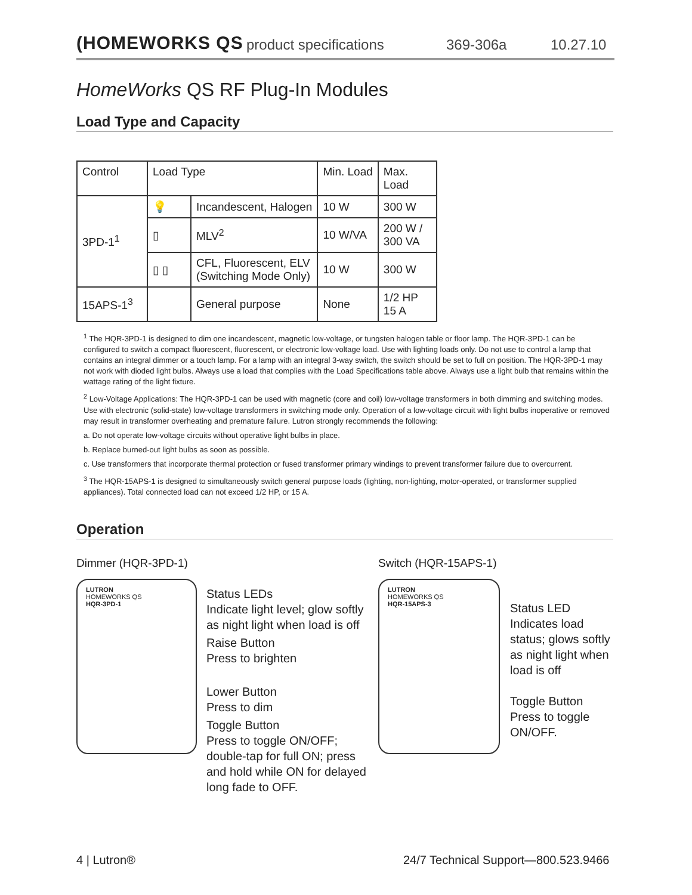(HOMEWORKS QS
product specifications 369-306a 10.27.10
HomeWorks QS RF Plug-In Modules
Load Type and Capacity
| Control | Load Type | | Min. Load | Max. Load |
| --- | --- | --- | --- | --- |
| 3PD-1<sup>1</sup> | 💡 | Incandescent, Halogen | 10 W | 300 W |
| | ▯ | MLV<sup>2</sup> | 10 W/VA | 200 W / 300 VA |
| | ▯ ▯ | CFL, Fluorescent, ELV (Switching Mode Only) | 10 W | 300 W |
| 15APS-1<sup>3</sup> | | General purpose | None | 1/2 HP 15 A |
<sup>1</sup> The HQR-3PD-1 is designed to dim one incandescent, magnetic low-voltage, or tungsten halogen table or floor lamp. The HQR-3PD-1 can be configured to switch a compact fluorescent, fluorescent, or electronic low-voltage load. Use with lighting loads only. Do not use to control a lamp that contains an integral dimmer or a touch lamp. For a lamp with an integral 3-way switch, the switch should be set to full on position. The HQR-3PD-1 may not work with dioded light bulbs. Always use a load that complies with the Load Specifications table above. Always use a light bulb that remains within the wattage rating of the light fixture.
<sup>2</sup> Low-Voltage Applications: The HQR-3PD-1 can be used with magnetic (core and coil) low-voltage transformers in both dimming and switching modes. Use with electronic (solid-state) low-voltage transformers in switching mode only. Operation of a low-voltage circuit with light bulbs inoperative or removed may result in transformer overheating and premature failure. Lutron strongly recommends the following:
a. Do not operate low-voltage circuits without operative light bulbs in place.
b. Replace burned-out light bulbs as soon as possible.
c. Use transformers that incorporate thermal protection or fused transformer primary windings to prevent transformer failure due to overcurrent.
<sup>3</sup> The HQR-15APS-1 is designed to simultaneously switch general purpose loads (lighting, non-lighting, motor-operated, or transformer supplied appliances). Total connected load can not exceed 1/2 HP, or 15 A.
Operation
Dimmer (HQR-3PD-1) Switch (HQR-15APS-1)
LUTRON
HOMEWORKS QS
HQR-3PD-1
LUTRON
HOMEWORKS QS
HQR-15APS-3
Status LEDs
Indicate light level; glow softly as night light when load is off
Raise Button
Press to brighten
Lower Button
Press to dim
Toggle Button
Press to toggle ON/OFF; double-tap for full ON; press and hold while ON for delayed long fade to OFF.
Status LED
Indicates load status; glows softly as night light when load is off
Toggle Button
Press to toggle ON/OFF.
4 | Lutron®
24/7 Technical Support—800.523.9466